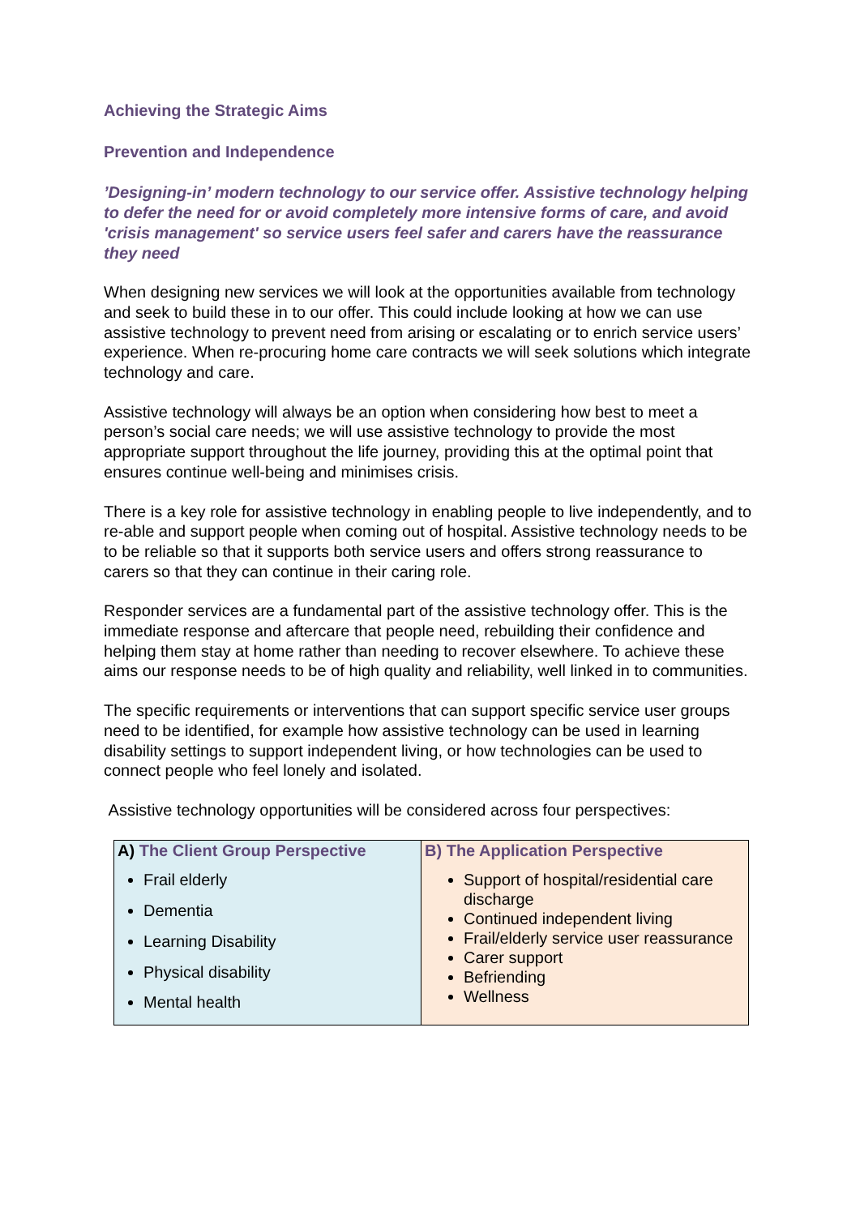Achieving the Strategic Aims
Prevention and Independence
’Designing-in’ modern technology to our service offer. Assistive technology helping to defer the need for or avoid completely more intensive forms of care, and avoid 'crisis management' so service users feel safer and carers have the reassurance they need
When designing new services we will look at the opportunities available from technology and seek to build these in to our offer. This could include looking at how we can use assistive technology to prevent need from arising or escalating or to enrich service users’ experience. When re-procuring home care contracts we will seek solutions which integrate technology and care.
Assistive technology will always be an option when considering how best to meet a person’s social care needs; we will use assistive technology to provide the most appropriate support throughout the life journey, providing this at the optimal point that ensures continue well-being and minimises crisis.
There is a key role for assistive technology in enabling people to live independently, and to re-able and support people when coming out of hospital. Assistive technology needs to be to be reliable so that it supports both service users and offers strong reassurance to carers so that they can continue in their caring role.
Responder services are a fundamental part of the assistive technology offer. This is the immediate response and aftercare that people need, rebuilding their confidence and helping them stay at home rather than needing to recover elsewhere. To achieve these aims our response needs to be of high quality and reliability, well linked in to communities.
The specific requirements or interventions that can support specific service user groups need to be identified, for example how assistive technology can be used in learning disability settings to support independent living, or how technologies can be used to connect people who feel lonely and isolated.
Assistive technology opportunities will be considered across four perspectives:
| A) The Client Group Perspective Frail elderly Dementia Learning Disability Physical disability Mental health | B) The Application Perspective Support of hospital/residential care discharge Continued independent living Frail/elderly service user reassurance Carer support Befriending Wellness |